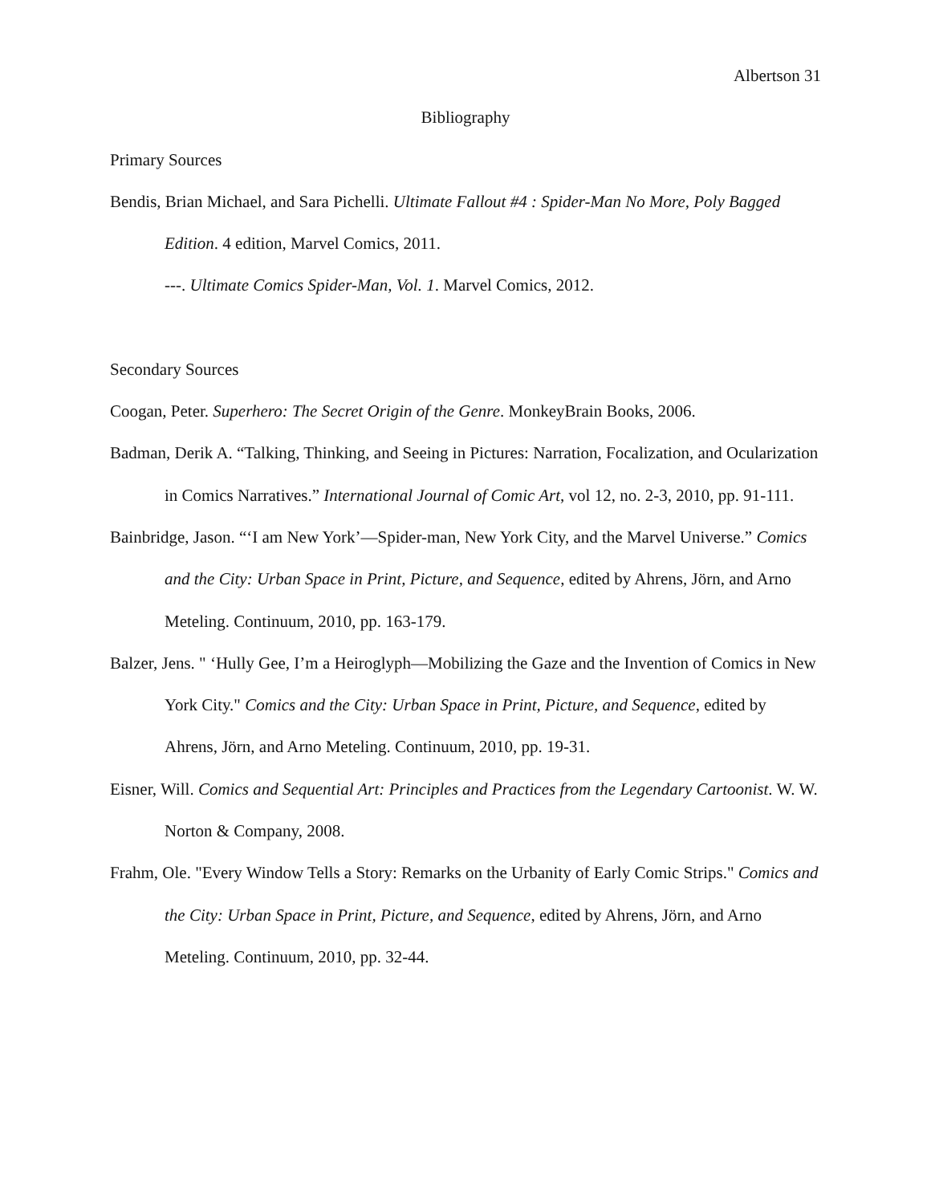Albertson 31
Bibliography
Primary Sources
Bendis, Brian Michael, and Sara Pichelli. Ultimate Fallout #4 : Spider-Man No More, Poly Bagged Edition. 4 edition, Marvel Comics, 2011.
---. Ultimate Comics Spider-Man, Vol. 1. Marvel Comics, 2012.
Secondary Sources
Coogan, Peter. Superhero: The Secret Origin of the Genre. MonkeyBrain Books, 2006.
Badman, Derik A. “Talking, Thinking, and Seeing in Pictures: Narration, Focalization, and Ocularization in Comics Narratives.” International Journal of Comic Art, vol 12, no. 2-3, 2010, pp. 91-111.
Bainbridge, Jason. “‘I am New York’—Spider-man, New York City, and the Marvel Universe.” Comics and the City: Urban Space in Print, Picture, and Sequence, edited by Ahrens, Jörn, and Arno Meteling. Continuum, 2010, pp. 163-179.
Balzer, Jens. " ‘Hully Gee, I’m a Heiroglyph—Mobilizing the Gaze and the Invention of Comics in New York City." Comics and the City: Urban Space in Print, Picture, and Sequence, edited by Ahrens, Jörn, and Arno Meteling. Continuum, 2010, pp. 19-31.
Eisner, Will. Comics and Sequential Art: Principles and Practices from the Legendary Cartoonist. W. W. Norton & Company, 2008.
Frahm, Ole. "Every Window Tells a Story: Remarks on the Urbanity of Early Comic Strips." Comics and the City: Urban Space in Print, Picture, and Sequence, edited by Ahrens, Jörn, and Arno Meteling. Continuum, 2010, pp. 32-44.